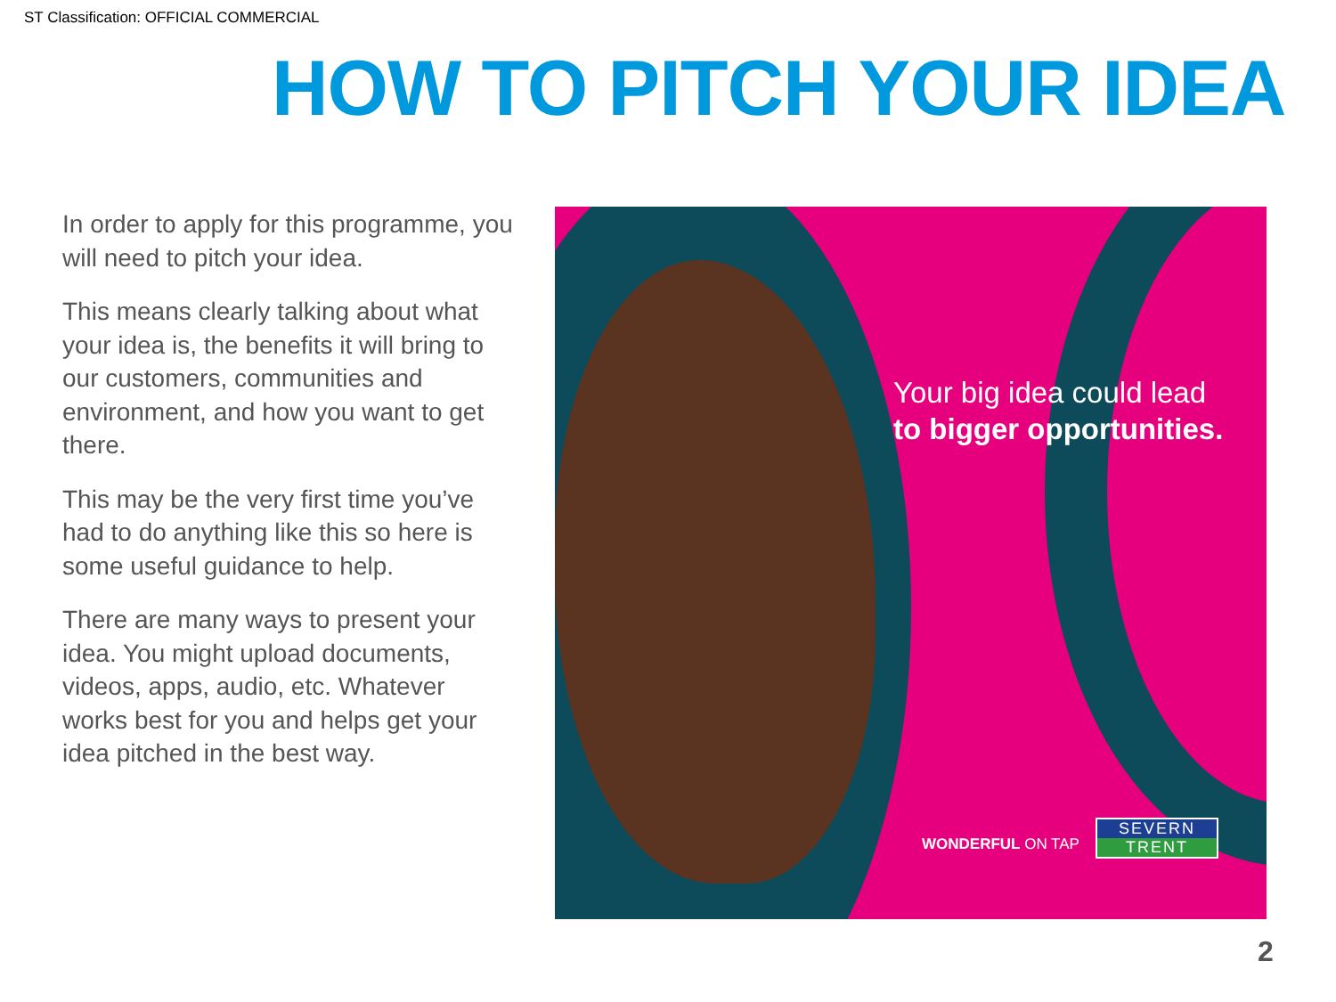ST Classification: OFFICIAL COMMERCIAL
HOW TO PITCH YOUR IDEA
In order to apply for this programme, you will need to pitch your idea.
This means clearly talking about what your idea is, the benefits it will bring to our customers, communities and environment, and how you want to get there.
This may be the very first time you’ve had to do anything like this so here is some useful guidance to help.
There are many ways to present your idea. You might upload documents, videos, apps, audio, etc. Whatever works best for you and helps get your idea pitched in the best way.
Your big idea could lead
to bigger opportunities.
WONDERFUL ON TAP
SEVERN
TRENT
2